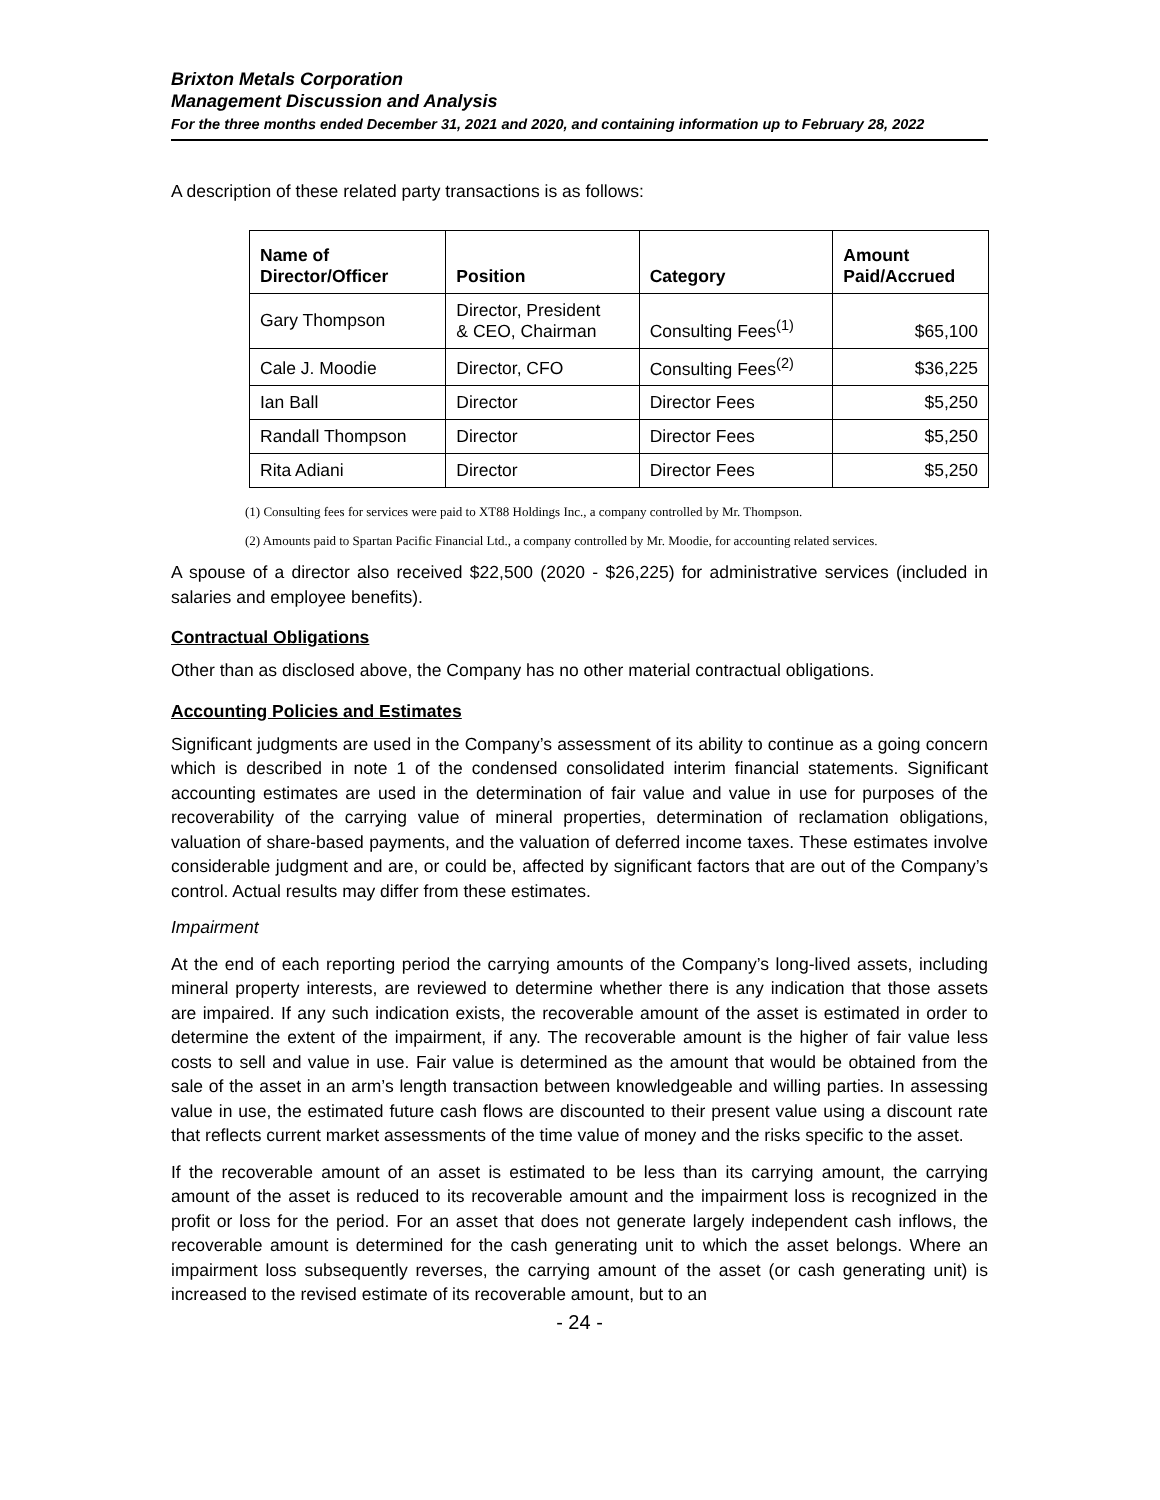Brixton Metals Corporation
Management Discussion and Analysis
For the three months ended December 31, 2021 and 2020, and containing information up to February 28, 2022
A description of these related party transactions is as follows:
| Name of Director/Officer | Position | Category | Amount Paid/Accrued |
| --- | --- | --- | --- |
| Gary Thompson | Director, President & CEO, Chairman | Consulting Fees<sup>(1)</sup> | $65,100 |
| Cale J. Moodie | Director, CFO | Consulting Fees<sup>(2)</sup> | $36,225 |
| Ian Ball | Director | Director Fees | $5,250 |
| Randall Thompson | Director | Director Fees | $5,250 |
| Rita Adiani | Director | Director Fees | $5,250 |
(1) Consulting fees for services were paid to XT88 Holdings Inc., a company controlled by Mr. Thompson.
(2) Amounts paid to Spartan Pacific Financial Ltd., a company controlled by Mr. Moodie, for accounting related services.
A spouse of a director also received $22,500 (2020 - $26,225) for administrative services (included in salaries and employee benefits).
Contractual Obligations
Other than as disclosed above, the Company has no other material contractual obligations.
Accounting Policies and Estimates
Significant judgments are used in the Company’s assessment of its ability to continue as a going concern which is described in note 1 of the condensed consolidated interim financial statements. Significant accounting estimates are used in the determination of fair value and value in use for purposes of the recoverability of the carrying value of mineral properties, determination of reclamation obligations, valuation of share-based payments, and the valuation of deferred income taxes. These estimates involve considerable judgment and are, or could be, affected by significant factors that are out of the Company’s control. Actual results may differ from these estimates.
Impairment
At the end of each reporting period the carrying amounts of the Company’s long-lived assets, including mineral property interests, are reviewed to determine whether there is any indication that those assets are impaired. If any such indication exists, the recoverable amount of the asset is estimated in order to determine the extent of the impairment, if any. The recoverable amount is the higher of fair value less costs to sell and value in use. Fair value is determined as the amount that would be obtained from the sale of the asset in an arm’s length transaction between knowledgeable and willing parties. In assessing value in use, the estimated future cash flows are discounted to their present value using a discount rate that reflects current market assessments of the time value of money and the risks specific to the asset.
If the recoverable amount of an asset is estimated to be less than its carrying amount, the carrying amount of the asset is reduced to its recoverable amount and the impairment loss is recognized in the profit or loss for the period. For an asset that does not generate largely independent cash inflows, the recoverable amount is determined for the cash generating unit to which the asset belongs. Where an impairment loss subsequently reverses, the carrying amount of the asset (or cash generating unit) is increased to the revised estimate of its recoverable amount, but to an
- 24 -